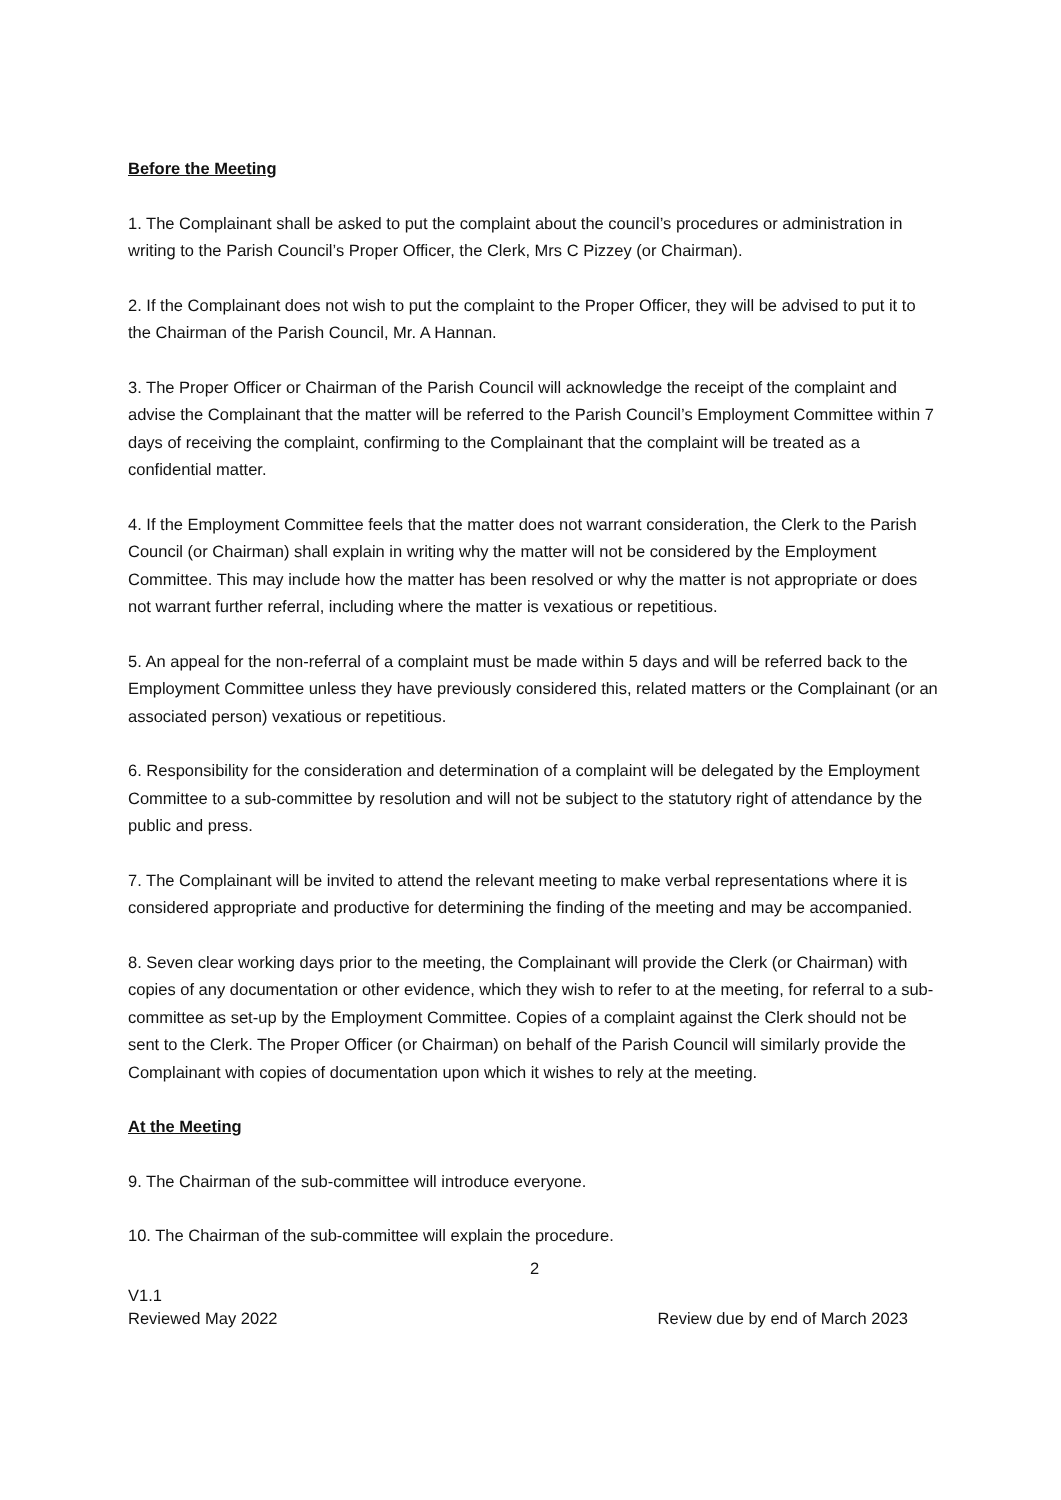Before the Meeting
1. The Complainant shall be asked to put the complaint about the council’s procedures or administration in writing to the Parish Council’s Proper Officer, the Clerk, Mrs C Pizzey (or Chairman).
2. If the Complainant does not wish to put the complaint to the Proper Officer, they will be advised to put it to the Chairman of the Parish Council, Mr. A Hannan.
3. The Proper Officer or Chairman of the Parish Council will acknowledge the receipt of the complaint and advise the Complainant that the matter will be referred to the Parish Council’s Employment Committee within 7 days of receiving the complaint, confirming to the Complainant that the complaint will be treated as a confidential matter.
4. If the Employment Committee feels that the matter does not warrant consideration, the Clerk to the Parish Council (or Chairman) shall explain in writing why the matter will not be considered by the Employment Committee. This may include how the matter has been resolved or why the matter is not appropriate or does not warrant further referral, including where the matter is vexatious or repetitious.
5. An appeal for the non-referral of a complaint must be made within 5 days and will be referred back to the Employment Committee unless they have previously considered this, related matters or the Complainant (or an associated person) vexatious or repetitious.
6. Responsibility for the consideration and determination of a complaint will be delegated by the Employment Committee to a sub-committee by resolution and will not be subject to the statutory right of attendance by the public and press.
7. The Complainant will be invited to attend the relevant meeting to make verbal representations where it is considered appropriate and productive for determining the finding of the meeting and may be accompanied.
8. Seven clear working days prior to the meeting, the Complainant will provide the Clerk (or Chairman) with copies of any documentation or other evidence, which they wish to refer to at the meeting, for referral to a sub-committee as set-up by the Employment Committee. Copies of a complaint against the Clerk should not be sent to the Clerk. The Proper Officer (or Chairman) on behalf of the Parish Council will similarly provide the Complainant with copies of documentation upon which it wishes to rely at the meeting.
At the Meeting
9. The Chairman of the sub-committee will introduce everyone.
10. The Chairman of the sub-committee will explain the procedure.
2
V1.1
Reviewed May 2022 Review due by end of March 2023